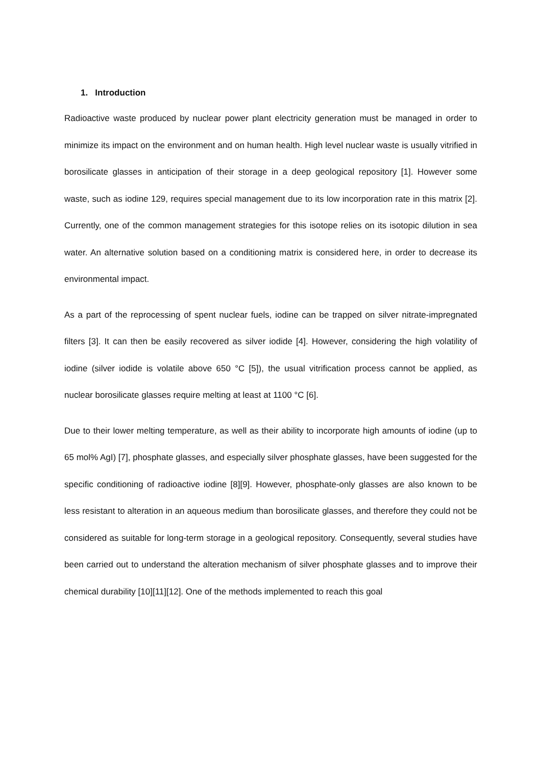1. Introduction
Radioactive waste produced by nuclear power plant electricity generation must be managed in order to minimize its impact on the environment and on human health. High level nuclear waste is usually vitrified in borosilicate glasses in anticipation of their storage in a deep geological repository [1]. However some waste, such as iodine 129, requires special management due to its low incorporation rate in this matrix [2]. Currently, one of the common management strategies for this isotope relies on its isotopic dilution in sea water. An alternative solution based on a conditioning matrix is considered here, in order to decrease its environmental impact.
As a part of the reprocessing of spent nuclear fuels, iodine can be trapped on silver nitrate-impregnated filters [3]. It can then be easily recovered as silver iodide [4]. However, considering the high volatility of iodine (silver iodide is volatile above 650 °C [5]), the usual vitrification process cannot be applied, as nuclear borosilicate glasses require melting at least at 1100 °C [6].
Due to their lower melting temperature, as well as their ability to incorporate high amounts of iodine (up to 65 mol% AgI) [7], phosphate glasses, and especially silver phosphate glasses, have been suggested for the specific conditioning of radioactive iodine [8][9]. However, phosphate-only glasses are also known to be less resistant to alteration in an aqueous medium than borosilicate glasses, and therefore they could not be considered as suitable for long-term storage in a geological repository. Consequently, several studies have been carried out to understand the alteration mechanism of silver phosphate glasses and to improve their chemical durability [10][11][12]. One of the methods implemented to reach this goal